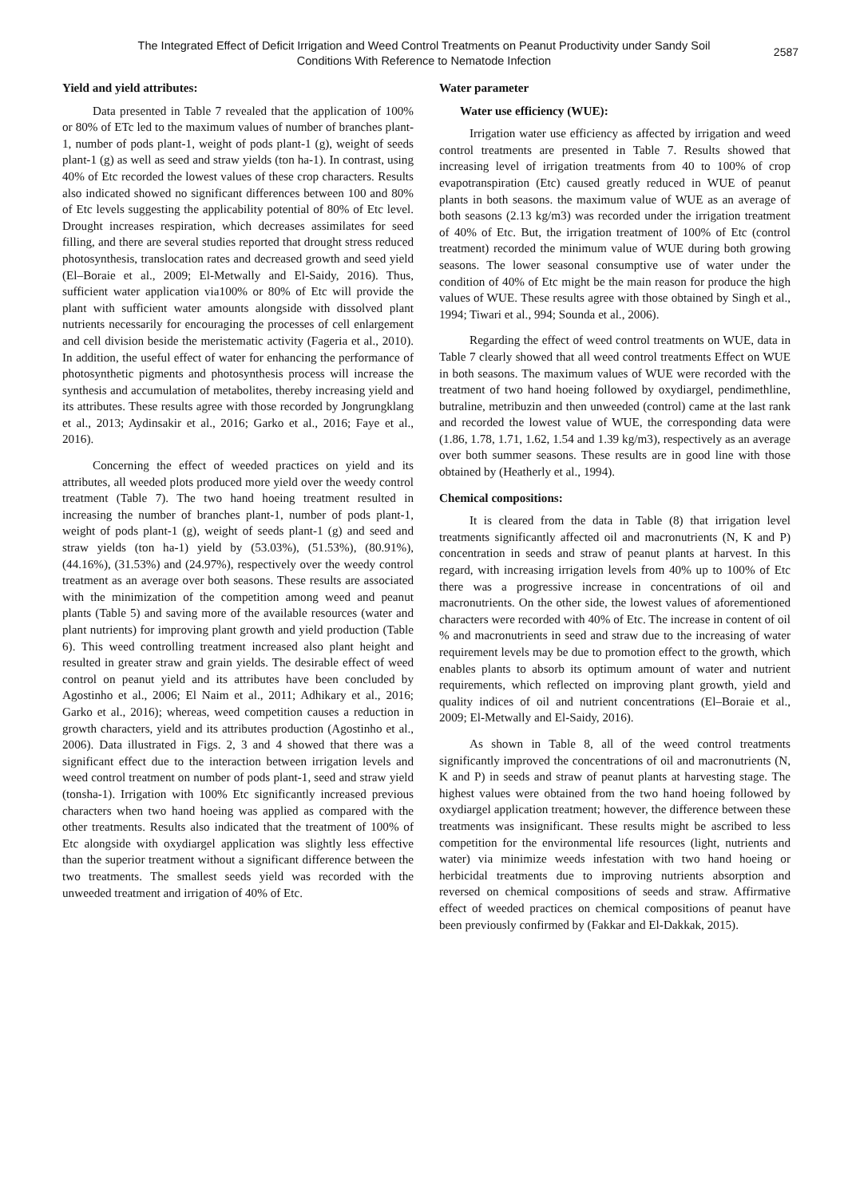The Integrated Effect of Deficit Irrigation and Weed Control Treatments on Peanut Productivity under Sandy Soil Conditions With Reference to Nematode Infection
2587
Yield and yield attributes:
Data presented in Table 7 revealed that the application of 100% or 80% of ETc led to the maximum values of number of branches plant-1, number of pods plant-1, weight of pods plant-1 (g), weight of seeds plant-1 (g) as well as seed and straw yields (ton ha-1). In contrast, using 40% of Etc recorded the lowest values of these crop characters. Results also indicated showed no significant differences between 100 and 80% of Etc levels suggesting the applicability potential of 80% of Etc level. Drought increases respiration, which decreases assimilates for seed filling, and there are several studies reported that drought stress reduced photosynthesis, translocation rates and decreased growth and seed yield (El–Boraie et al., 2009; El-Metwally and El-Saidy, 2016). Thus, sufficient water application via100% or 80% of Etc will provide the plant with sufficient water amounts alongside with dissolved plant nutrients necessarily for encouraging the processes of cell enlargement and cell division beside the meristematic activity (Fageria et al., 2010). In addition, the useful effect of water for enhancing the performance of photosynthetic pigments and photosynthesis process will increase the synthesis and accumulation of metabolites, thereby increasing yield and its attributes. These results agree with those recorded by Jongrungklang et al., 2013; Aydinsakir et al., 2016; Garko et al., 2016; Faye et al., 2016).
Concerning the effect of weeded practices on yield and its attributes, all weeded plots produced more yield over the weedy control treatment (Table 7). The two hand hoeing treatment resulted in increasing the number of branches plant-1, number of pods plant-1, weight of pods plant-1 (g), weight of seeds plant-1 (g) and seed and straw yields (ton ha-1) yield by (53.03%), (51.53%), (80.91%), (44.16%), (31.53%) and (24.97%), respectively over the weedy control treatment as an average over both seasons. These results are associated with the minimization of the competition among weed and peanut plants (Table 5) and saving more of the available resources (water and plant nutrients) for improving plant growth and yield production (Table 6). This weed controlling treatment increased also plant height and resulted in greater straw and grain yields. The desirable effect of weed control on peanut yield and its attributes have been concluded by Agostinho et al., 2006; El Naim et al., 2011; Adhikary et al., 2016; Garko et al., 2016); whereas, weed competition causes a reduction in growth characters, yield and its attributes production (Agostinho et al., 2006). Data illustrated in Figs. 2, 3 and 4 showed that there was a significant effect due to the interaction between irrigation levels and weed control treatment on number of pods plant-1, seed and straw yield (tonsha-1). Irrigation with 100% Etc significantly increased previous characters when two hand hoeing was applied as compared with the other treatments. Results also indicated that the treatment of 100% of Etc alongside with oxydiargel application was slightly less effective than the superior treatment without a significant difference between the two treatments. The smallest seeds yield was recorded with the unweeded treatment and irrigation of 40% of Etc.
Water parameter
Water use efficiency (WUE):
Irrigation water use efficiency as affected by irrigation and weed control treatments are presented in Table 7. Results showed that increasing level of irrigation treatments from 40 to 100% of crop evapotranspiration (Etc) caused greatly reduced in WUE of peanut plants in both seasons. the maximum value of WUE as an average of both seasons (2.13 kg/m3) was recorded under the irrigation treatment of 40% of Etc. But, the irrigation treatment of 100% of Etc (control treatment) recorded the minimum value of WUE during both growing seasons. The lower seasonal consumptive use of water under the condition of 40% of Etc might be the main reason for produce the high values of WUE. These results agree with those obtained by Singh et al., 1994; Tiwari et al., 994; Sounda et al., 2006).
Regarding the effect of weed control treatments on WUE, data in Table 7 clearly showed that all weed control treatments Effect on WUE in both seasons. The maximum values of WUE were recorded with the treatment of two hand hoeing followed by oxydiargel, pendimethline, butraline, metribuzin and then unweeded (control) came at the last rank and recorded the lowest value of WUE, the corresponding data were (1.86, 1.78, 1.71, 1.62, 1.54 and 1.39 kg/m3), respectively as an average over both summer seasons. These results are in good line with those obtained by (Heatherly et al., 1994).
Chemical compositions:
It is cleared from the data in Table (8) that irrigation level treatments significantly affected oil and macronutrients (N, K and P) concentration in seeds and straw of peanut plants at harvest. In this regard, with increasing irrigation levels from 40% up to 100% of Etc there was a progressive increase in concentrations of oil and macronutrients. On the other side, the lowest values of aforementioned characters were recorded with 40% of Etc. The increase in content of oil % and macronutrients in seed and straw due to the increasing of water requirement levels may be due to promotion effect to the growth, which enables plants to absorb its optimum amount of water and nutrient requirements, which reflected on improving plant growth, yield and quality indices of oil and nutrient concentrations (El–Boraie et al., 2009; El-Metwally and El-Saidy, 2016).
As shown in Table 8, all of the weed control treatments significantly improved the concentrations of oil and macronutrients (N, K and P) in seeds and straw of peanut plants at harvesting stage. The highest values were obtained from the two hand hoeing followed by oxydiargel application treatment; however, the difference between these treatments was insignificant. These results might be ascribed to less competition for the environmental life resources (light, nutrients and water) via minimize weeds infestation with two hand hoeing or herbicidal treatments due to improving nutrients absorption and reversed on chemical compositions of seeds and straw. Affirmative effect of weeded practices on chemical compositions of peanut have been previously confirmed by (Fakkar and El-Dakkak, 2015).